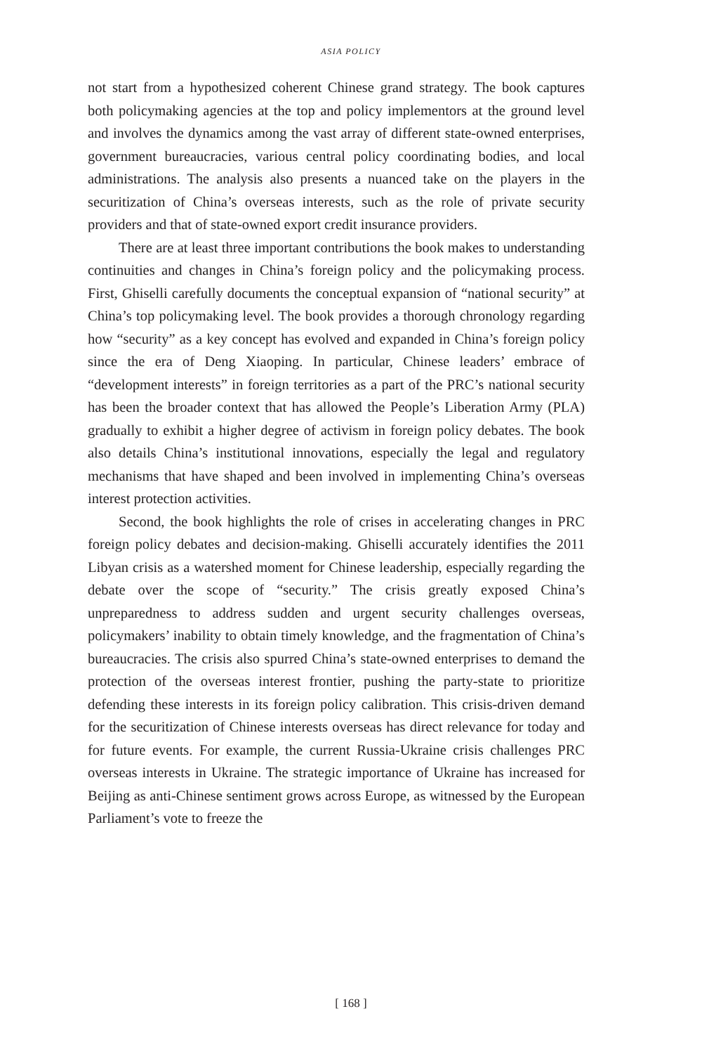ASIA POLICY
not start from a hypothesized coherent Chinese grand strategy. The book captures both policymaking agencies at the top and policy implementors at the ground level and involves the dynamics among the vast array of different state-owned enterprises, government bureaucracies, various central policy coordinating bodies, and local administrations. The analysis also presents a nuanced take on the players in the securitization of China’s overseas interests, such as the role of private security providers and that of state-owned export credit insurance providers.
There are at least three important contributions the book makes to understanding continuities and changes in China’s foreign policy and the policymaking process. First, Ghiselli carefully documents the conceptual expansion of “national security” at China’s top policymaking level. The book provides a thorough chronology regarding how “security” as a key concept has evolved and expanded in China’s foreign policy since the era of Deng Xiaoping. In particular, Chinese leaders’ embrace of “development interests” in foreign territories as a part of the PRC’s national security has been the broader context that has allowed the People’s Liberation Army (PLA) gradually to exhibit a higher degree of activism in foreign policy debates. The book also details China’s institutional innovations, especially the legal and regulatory mechanisms that have shaped and been involved in implementing China’s overseas interest protection activities.
Second, the book highlights the role of crises in accelerating changes in PRC foreign policy debates and decision-making. Ghiselli accurately identifies the 2011 Libyan crisis as a watershed moment for Chinese leadership, especially regarding the debate over the scope of “security.” The crisis greatly exposed China’s unpreparedness to address sudden and urgent security challenges overseas, policymakers’ inability to obtain timely knowledge, and the fragmentation of China’s bureaucracies. The crisis also spurred China’s state-owned enterprises to demand the protection of the overseas interest frontier, pushing the party-state to prioritize defending these interests in its foreign policy calibration. This crisis-driven demand for the securitization of Chinese interests overseas has direct relevance for today and for future events. For example, the current Russia-Ukraine crisis challenges PRC overseas interests in Ukraine. The strategic importance of Ukraine has increased for Beijing as anti-Chinese sentiment grows across Europe, as witnessed by the European Parliament’s vote to freeze the
[ 168 ]